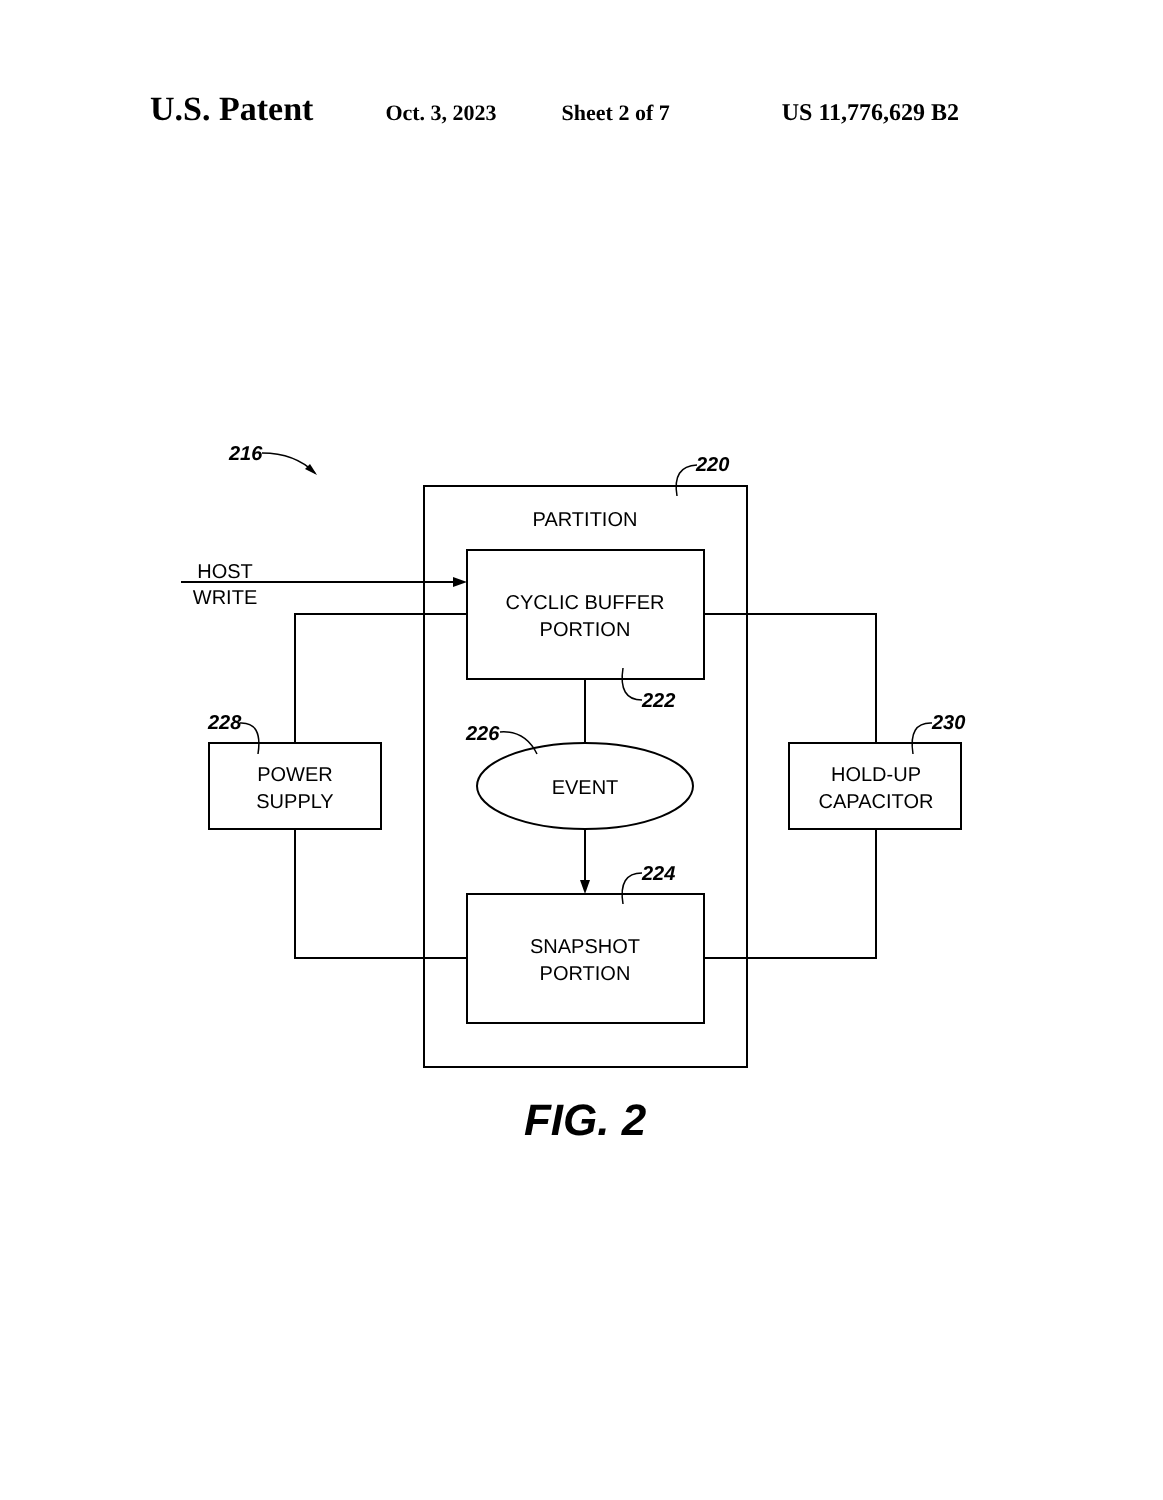U.S. Patent Oct. 3, 2023 Sheet 2 of 7 US 11,776,629 B2
PARTITION
CYCLIC BUFFER
PORTION
EVENT
SNAPSHOT
PORTION
POWER
SUPPLY
HOLD-UP
CAPACITOR
HOST
WRITE
216
220
222
224
226
228
230
FIG. 2